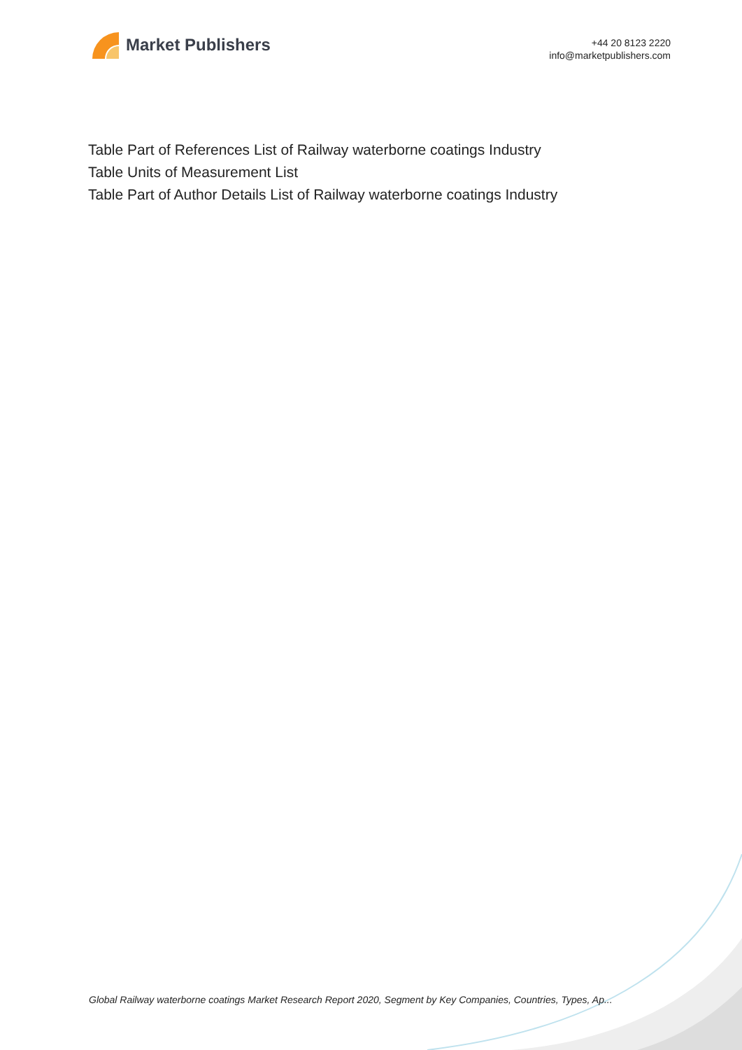Market Publishers
+44 20 8123 2220
info@marketpublishers.com
Table Part of References List of Railway waterborne coatings Industry
Table Units of Measurement List
Table Part of Author Details List of Railway waterborne coatings Industry
Global Railway waterborne coatings Market Research Report 2020, Segment by Key Companies, Countries, Types, Ap...